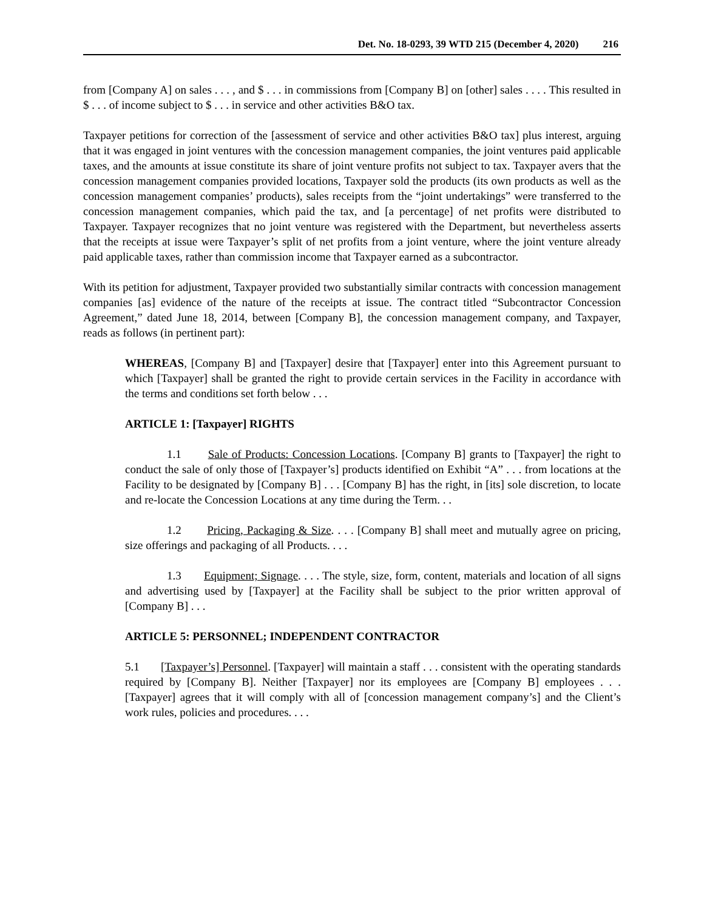Det. No. 18-0293, 39 WTD 215 (December 4, 2020) 216
from [Company A] on sales . . . , and $ . . . in commissions from [Company B] on [other] sales . . . . This resulted in $ . . . of income subject to $ . . . in service and other activities B&O tax.
Taxpayer petitions for correction of the [assessment of service and other activities B&O tax] plus interest, arguing that it was engaged in joint ventures with the concession management companies, the joint ventures paid applicable taxes, and the amounts at issue constitute its share of joint venture profits not subject to tax. Taxpayer avers that the concession management companies provided locations, Taxpayer sold the products (its own products as well as the concession management companies’ products), sales receipts from the “joint undertakings” were transferred to the concession management companies, which paid the tax, and [a percentage] of net profits were distributed to Taxpayer. Taxpayer recognizes that no joint venture was registered with the Department, but nevertheless asserts that the receipts at issue were Taxpayer’s split of net profits from a joint venture, where the joint venture already paid applicable taxes, rather than commission income that Taxpayer earned as a subcontractor.
With its petition for adjustment, Taxpayer provided two substantially similar contracts with concession management companies [as] evidence of the nature of the receipts at issue. The contract titled “Subcontractor Concession Agreement,” dated June 18, 2014, between [Company B], the concession management company, and Taxpayer, reads as follows (in pertinent part):
WHEREAS, [Company B] and [Taxpayer] desire that [Taxpayer] enter into this Agreement pursuant to which [Taxpayer] shall be granted the right to provide certain services in the Facility in accordance with the terms and conditions set forth below . . .
ARTICLE 1: [Taxpayer] RIGHTS
1.1 Sale of Products: Concession Locations. [Company B] grants to [Taxpayer] the right to conduct the sale of only those of [Taxpayer’s] products identified on Exhibit “A” . . . from locations at the Facility to be designated by [Company B] . . . [Company B] has the right, in [its] sole discretion, to locate and re-locate the Concession Locations at any time during the Term. . .
1.2 Pricing, Packaging & Size. . . . [Company B] shall meet and mutually agree on pricing, size offerings and packaging of all Products. . . .
1.3 Equipment; Signage. . . . The style, size, form, content, materials and location of all signs and advertising used by [Taxpayer] at the Facility shall be subject to the prior written approval of [Company B] . . .
ARTICLE 5: PERSONNEL; INDEPENDENT CONTRACTOR
5.1 [Taxpayer’s] Personnel. [Taxpayer] will maintain a staff . . . consistent with the operating standards required by [Company B]. Neither [Taxpayer] nor its employees are [Company B] employees . . . [Taxpayer] agrees that it will comply with all of [concession management company’s] and the Client’s work rules, policies and procedures. . . .